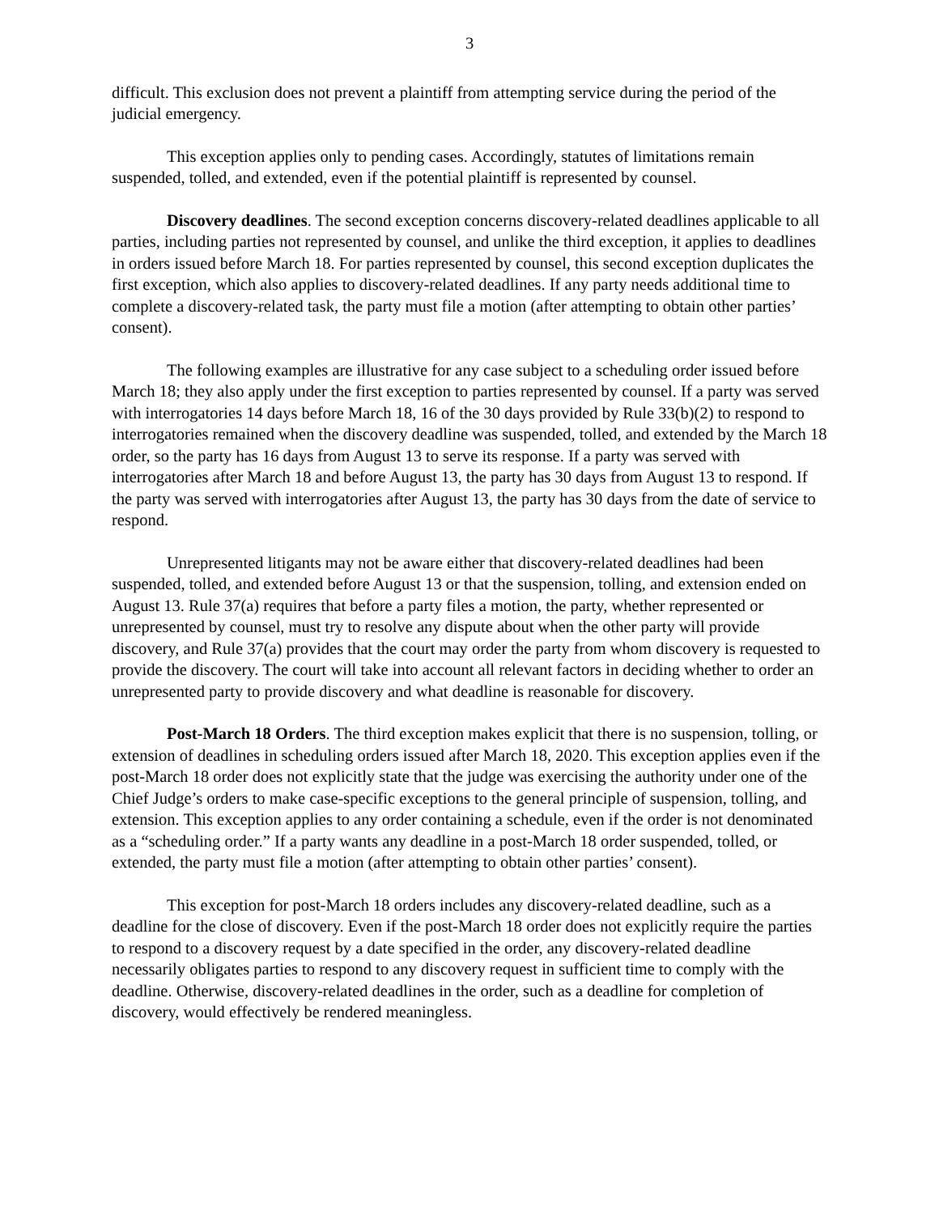3
difficult. This exclusion does not prevent a plaintiff from attempting service during the period of the judicial emergency.
This exception applies only to pending cases. Accordingly, statutes of limitations remain suspended, tolled, and extended, even if the potential plaintiff is represented by counsel.
Discovery deadlines. The second exception concerns discovery-related deadlines applicable to all parties, including parties not represented by counsel, and unlike the third exception, it applies to deadlines in orders issued before March 18. For parties represented by counsel, this second exception duplicates the first exception, which also applies to discovery-related deadlines. If any party needs additional time to complete a discovery-related task, the party must file a motion (after attempting to obtain other parties’ consent).
The following examples are illustrative for any case subject to a scheduling order issued before March 18; they also apply under the first exception to parties represented by counsel. If a party was served with interrogatories 14 days before March 18, 16 of the 30 days provided by Rule 33(b)(2) to respond to interrogatories remained when the discovery deadline was suspended, tolled, and extended by the March 18 order, so the party has 16 days from August 13 to serve its response. If a party was served with interrogatories after March 18 and before August 13, the party has 30 days from August 13 to respond. If the party was served with interrogatories after August 13, the party has 30 days from the date of service to respond.
Unrepresented litigants may not be aware either that discovery-related deadlines had been suspended, tolled, and extended before August 13 or that the suspension, tolling, and extension ended on August 13. Rule 37(a) requires that before a party files a motion, the party, whether represented or unrepresented by counsel, must try to resolve any dispute about when the other party will provide discovery, and Rule 37(a) provides that the court may order the party from whom discovery is requested to provide the discovery. The court will take into account all relevant factors in deciding whether to order an unrepresented party to provide discovery and what deadline is reasonable for discovery.
Post-March 18 Orders. The third exception makes explicit that there is no suspension, tolling, or extension of deadlines in scheduling orders issued after March 18, 2020. This exception applies even if the post-March 18 order does not explicitly state that the judge was exercising the authority under one of the Chief Judge’s orders to make case-specific exceptions to the general principle of suspension, tolling, and extension. This exception applies to any order containing a schedule, even if the order is not denominated as a “scheduling order.” If a party wants any deadline in a post-March 18 order suspended, tolled, or extended, the party must file a motion (after attempting to obtain other parties’ consent).
This exception for post-March 18 orders includes any discovery-related deadline, such as a deadline for the close of discovery. Even if the post-March 18 order does not explicitly require the parties to respond to a discovery request by a date specified in the order, any discovery-related deadline necessarily obligates parties to respond to any discovery request in sufficient time to comply with the deadline. Otherwise, discovery-related deadlines in the order, such as a deadline for completion of discovery, would effectively be rendered meaningless.